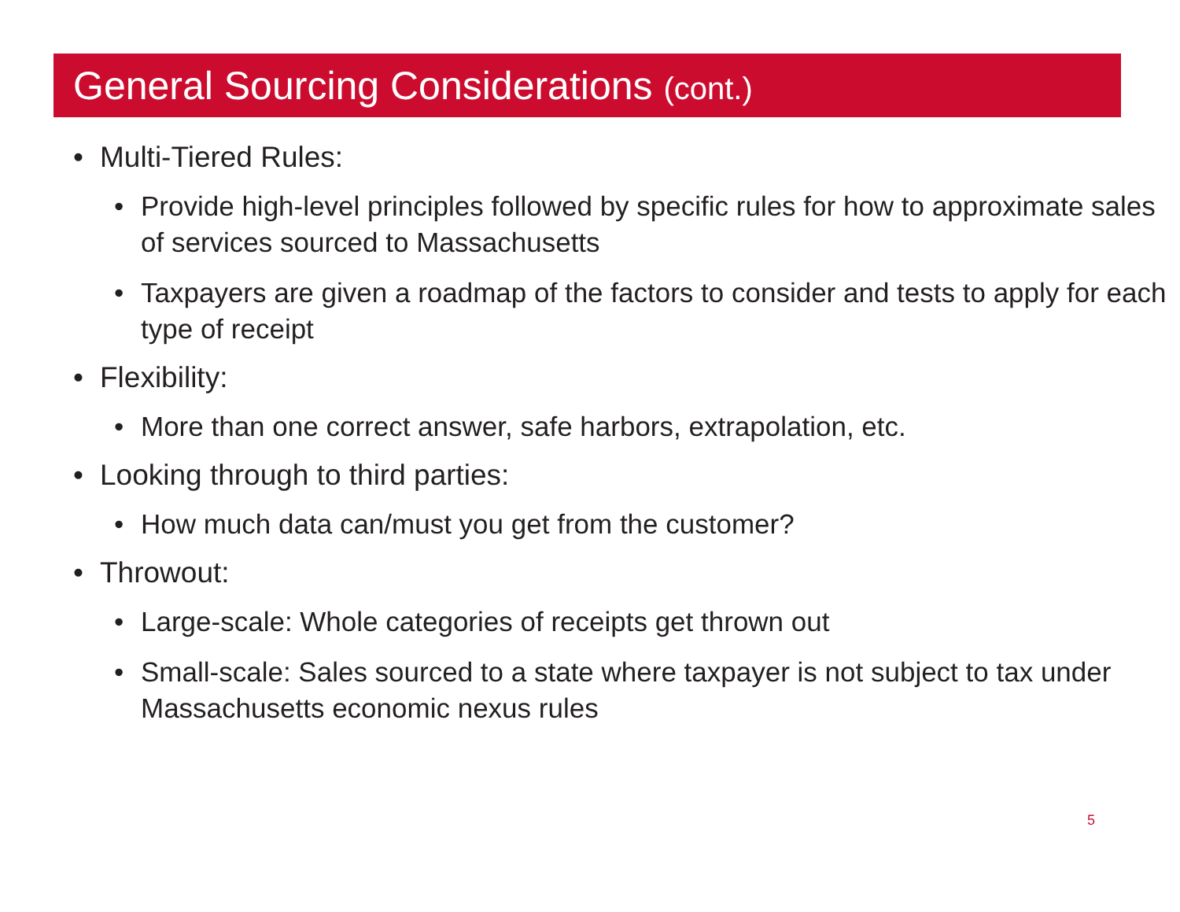General Sourcing Considerations (cont.)
• Multi-Tiered Rules:
• Provide high-level principles followed by specific rules for how to approximate sales of services sourced to Massachusetts
• Taxpayers are given a roadmap of the factors to consider and tests to apply for each type of receipt
• Flexibility:
• More than one correct answer, safe harbors, extrapolation, etc.
• Looking through to third parties:
• How much data can/must you get from the customer?
• Throwout:
• Large-scale: Whole categories of receipts get thrown out
• Small-scale: Sales sourced to a state where taxpayer is not subject to tax under Massachusetts economic nexus rules
5